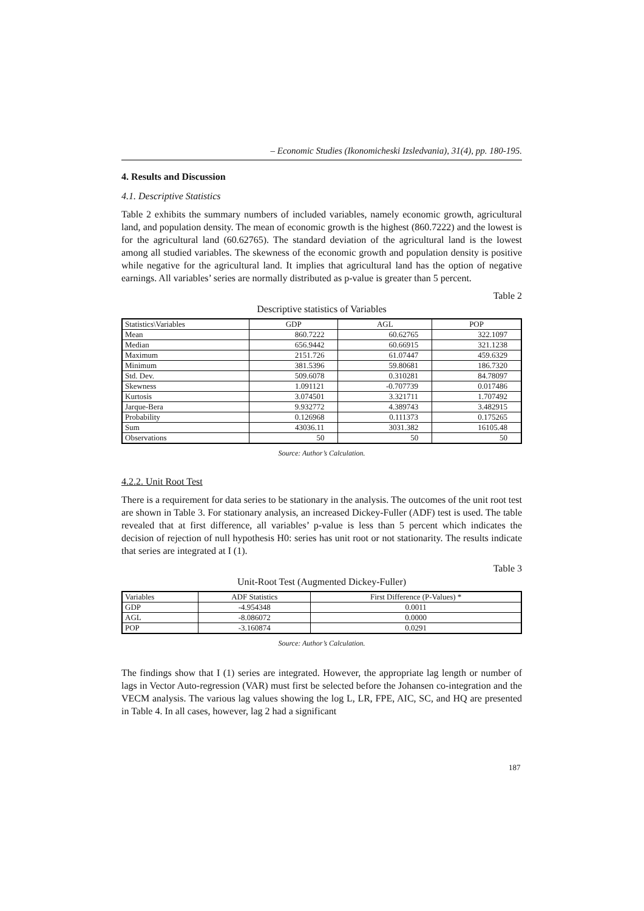– Economic Studies (Ikonomicheski Izsledvania), 31(4), pp. 180-195.
4. Results and Discussion
4.1. Descriptive Statistics
Table 2 exhibits the summary numbers of included variables, namely economic growth, agricultural land, and population density. The mean of economic growth is the highest (860.7222) and the lowest is for the agricultural land (60.62765). The standard deviation of the agricultural land is the lowest among all studied variables. The skewness of the economic growth and population density is positive while negative for the agricultural land. It implies that agricultural land has the option of negative earnings. All variables’ series are normally distributed as p-value is greater than 5 percent.
Table 2
Descriptive statistics of Variables
| Statistics\Variables | GDP | AGL | POP |
| --- | --- | --- | --- |
| Mean | 860.7222 | 60.62765 | 322.1097 |
| Median | 656.9442 | 60.66915 | 321.1238 |
| Maximum | 2151.726 | 61.07447 | 459.6329 |
| Minimum | 381.5396 | 59.80681 | 186.7320 |
| Std. Dev. | 509.6078 | 0.310281 | 84.78097 |
| Skewness | 1.091121 | -0.707739 | 0.017486 |
| Kurtosis | 3.074501 | 3.321711 | 1.707492 |
| Jarque-Bera | 9.932772 | 4.389743 | 3.482915 |
| Probability | 0.126968 | 0.111373 | 0.175265 |
| Sum | 43036.11 | 3031.382 | 16105.48 |
| Observations | 50 | 50 | 50 |
Source: Author’s Calculation.
4.2.2. Unit Root Test
There is a requirement for data series to be stationary in the analysis. The outcomes of the unit root test are shown in Table 3. For stationary analysis, an increased Dickey-Fuller (ADF) test is used. The table revealed that at first difference, all variables’ p-value is less than 5 percent which indicates the decision of rejection of null hypothesis H0: series has unit root or not stationarity. The results indicate that series are integrated at I (1).
Table 3
Unit-Root Test (Augmented Dickey-Fuller)
| Variables | ADF Statistics | First Difference (P-Values) * |
| --- | --- | --- |
| GDP | -4.954348 | 0.0011 |
| AGL | -8.086072 | 0.0000 |
| POP | -3.160874 | 0.0291 |
Source: Author’s Calculation.
The findings show that I (1) series are integrated. However, the appropriate lag length or number of lags in Vector Auto-regression (VAR) must first be selected before the Johansen co-integration and the VECM analysis. The various lag values showing the log L, LR, FPE, AIC, SC, and HQ are presented in Table 4. In all cases, however, lag 2 had a significant
187